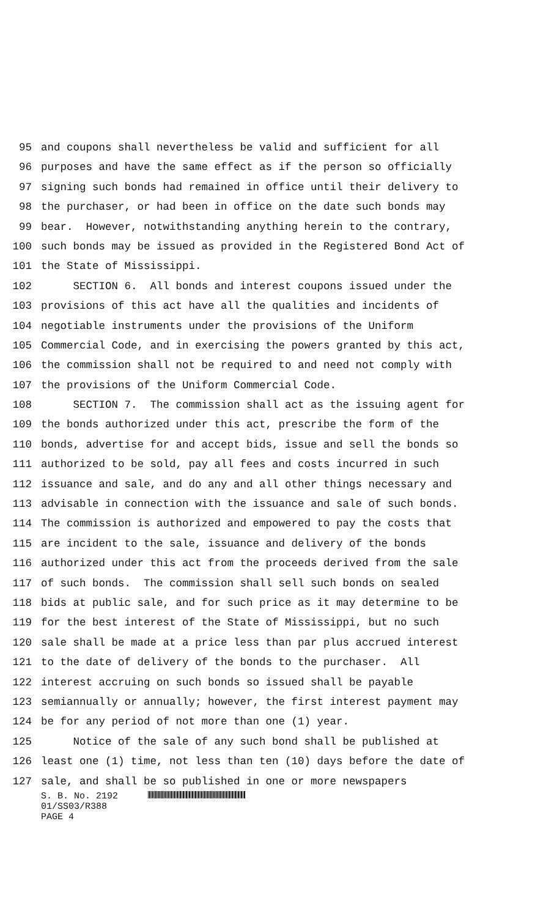95 and coupons shall nevertheless be valid and sufficient for all
96 purposes and have the same effect as if the person so officially
97 signing such bonds had remained in office until their delivery to
98 the purchaser, or had been in office on the date such bonds may
99 bear. However, notwithstanding anything herein to the contrary,
100 such bonds may be issued as provided in the Registered Bond Act of
101 the State of Mississippi.
102 SECTION 6. All bonds and interest coupons issued under the
103 provisions of this act have all the qualities and incidents of
104 negotiable instruments under the provisions of the Uniform
105 Commercial Code, and in exercising the powers granted by this act,
106 the commission shall not be required to and need not comply with
107 the provisions of the Uniform Commercial Code.
108 SECTION 7. The commission shall act as the issuing agent for
109 the bonds authorized under this act, prescribe the form of the
110 bonds, advertise for and accept bids, issue and sell the bonds so
111 authorized to be sold, pay all fees and costs incurred in such
112 issuance and sale, and do any and all other things necessary and
113 advisable in connection with the issuance and sale of such bonds.
114 The commission is authorized and empowered to pay the costs that
115 are incident to the sale, issuance and delivery of the bonds
116 authorized under this act from the proceeds derived from the sale
117 of such bonds. The commission shall sell such bonds on sealed
118 bids at public sale, and for such price as it may determine to be
119 for the best interest of the State of Mississippi, but no such
120 sale shall be made at a price less than par plus accrued interest
121 to the date of delivery of the bonds to the purchaser. All
122 interest accruing on such bonds so issued shall be payable
123 semiannually or annually; however, the first interest payment may
124 be for any period of not more than one (1) year.
125 Notice of the sale of any such bond shall be published at
126 least one (1) time, not less than ten (10) days before the date of
127 sale, and shall be so published in one or more newspapers
S. B. No. 2192
01/SS03/R388
PAGE 4